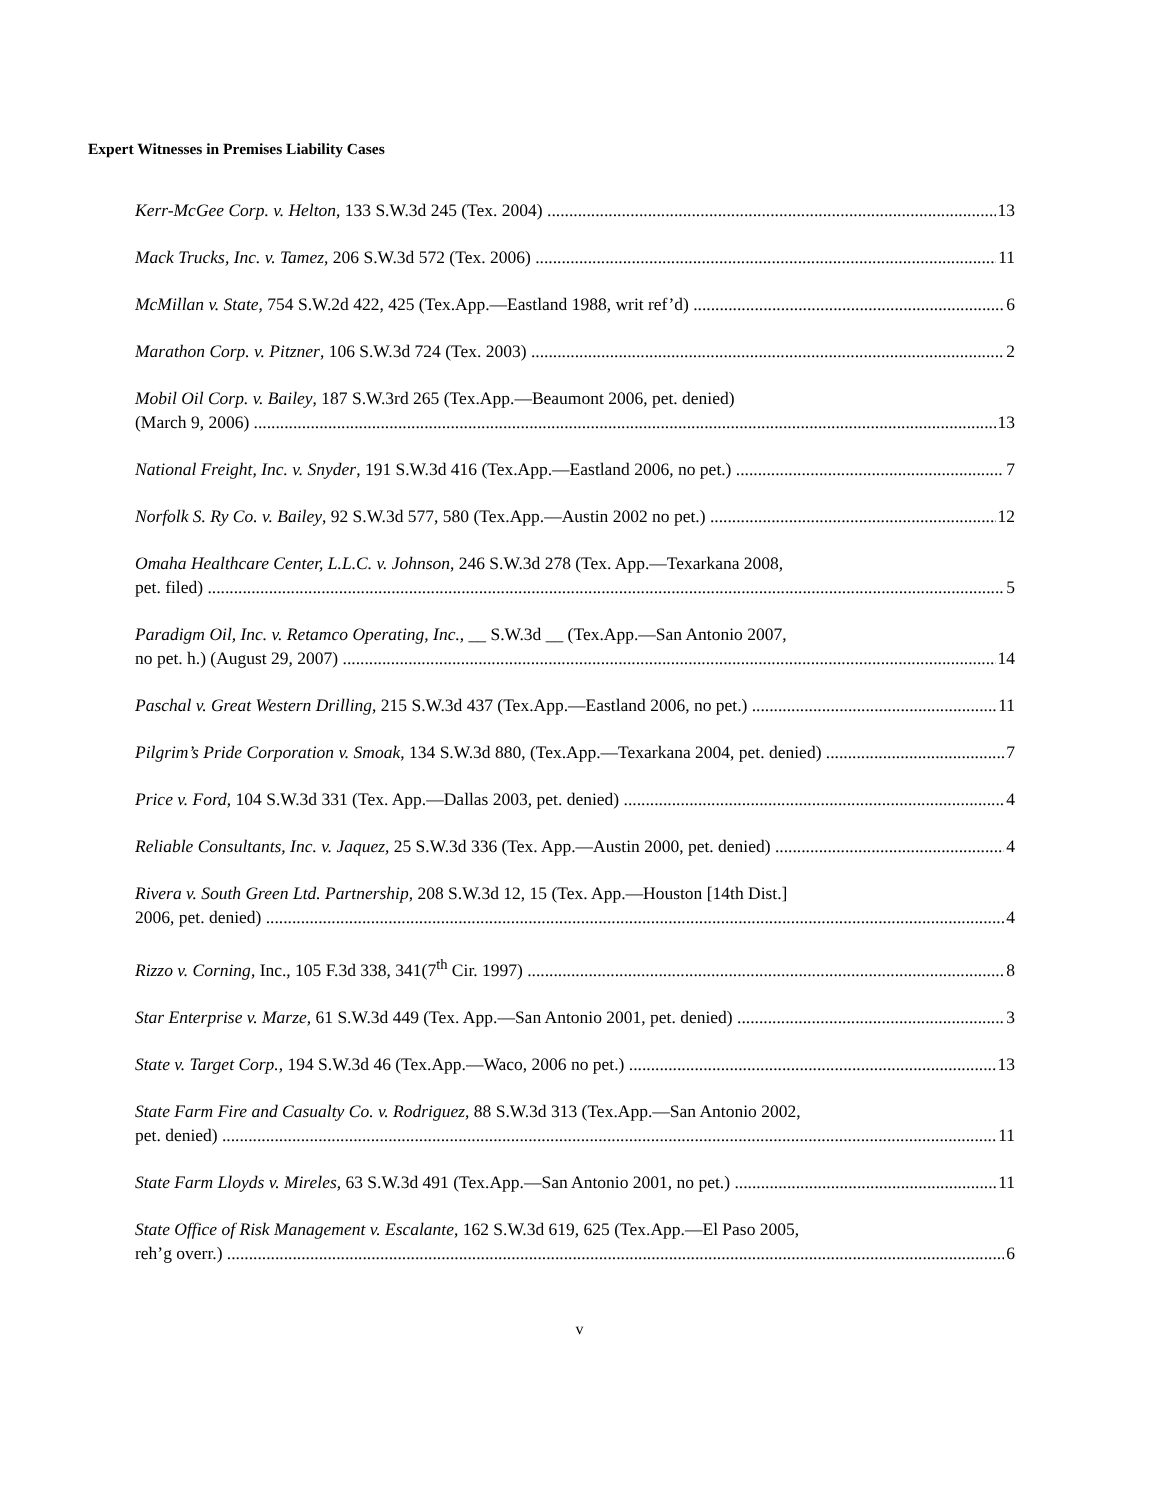Expert Witnesses in Premises Liability Cases
Kerr-McGee Corp. v. Helton, 133 S.W.3d 245 (Tex. 2004) 13
Mack Trucks, Inc. v. Tamez, 206 S.W.3d 572 (Tex. 2006) 11
McMillan v. State, 754 S.W.2d 422, 425 (Tex.App.—Eastland 1988, writ ref’d) 6
Marathon Corp. v. Pitzner, 106 S.W.3d 724 (Tex. 2003) 2
Mobil Oil Corp. v. Bailey, 187 S.W.3rd 265 (Tex.App.—Beaumont 2006, pet. denied)
(March 9, 2006) 13
National Freight, Inc. v. Snyder, 191 S.W.3d 416 (Tex.App.—Eastland 2006, no pet.) 7
Norfolk S. Ry Co. v. Bailey, 92 S.W.3d 577, 580 (Tex.App.—Austin 2002 no pet.) 12
Omaha Healthcare Center, L.L.C. v. Johnson, 246 S.W.3d 278 (Tex. App.—Texarkana 2008,
pet. filed) 5
Paradigm Oil, Inc. v. Retamco Operating, Inc., __ S.W.3d __ (Tex.App.—San Antonio 2007,
no pet. h.) (August 29, 2007) 14
Paschal v. Great Western Drilling, 215 S.W.3d 437 (Tex.App.—Eastland 2006, no pet.) 11
Pilgrim’s Pride Corporation v. Smoak, 134 S.W.3d 880, (Tex.App.—Texarkana 2004, pet. denied) 7
Price v. Ford, 104 S.W.3d 331 (Tex. App.—Dallas 2003, pet. denied) 4
Reliable Consultants, Inc. v. Jaquez, 25 S.W.3d 336 (Tex. App.—Austin 2000, pet. denied) 4
Rivera v. South Green Ltd. Partnership, 208 S.W.3d 12, 15 (Tex. App.—Houston [14th Dist.]
2006, pet. denied) 4
Rizzo v. Corning, Inc., 105 F.3d 338, 341(7<sup>th</sup> Cir. 1997) 8
Star Enterprise v. Marze, 61 S.W.3d 449 (Tex. App.—San Antonio 2001, pet. denied) 3
State v. Target Corp., 194 S.W.3d 46 (Tex.App.—Waco, 2006 no pet.) 13
State Farm Fire and Casualty Co. v. Rodriguez, 88 S.W.3d 313 (Tex.App.—San Antonio 2002,
pet. denied) 11
State Farm Lloyds v. Mireles, 63 S.W.3d 491 (Tex.App.—San Antonio 2001, no pet.) 11
State Office of Risk Management v. Escalante, 162 S.W.3d 619, 625 (Tex.App.—El Paso 2005,
reh’g overr.) 6
v